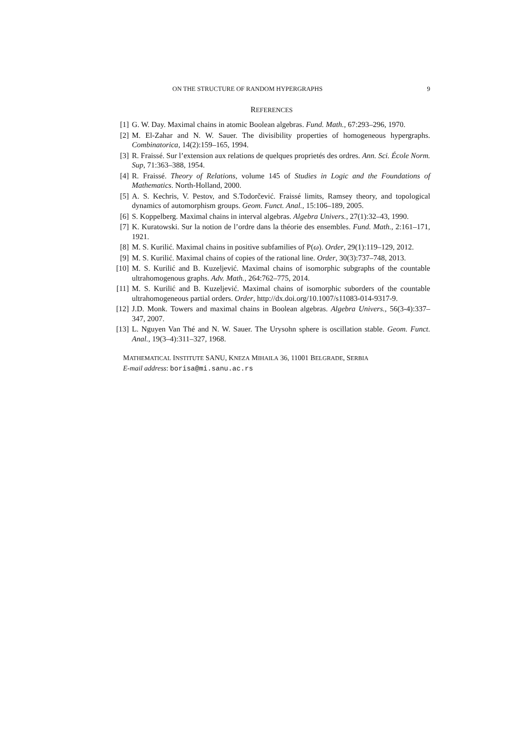ON THE STRUCTURE OF RANDOM HYPERGRAPHS 9
REFERENCES
[1] G. W. Day. Maximal chains in atomic Boolean algebras. Fund. Math., 67:293–296, 1970.
[2] M. El-Zahar and N. W. Sauer. The divisibility properties of homogeneous hypergraphs. Combinatorica, 14(2):159–165, 1994.
[3] R. Fraissé. Sur l’extension aux relations de quelques proprietés des ordres. Ann. Sci. École Norm. Sup, 71:363–388, 1954.
[4] R. Fraissé. Theory of Relations, volume 145 of Studies in Logic and the Foundations of Mathematics. North-Holland, 2000.
[5] A. S. Kechris, V. Pestov, and S.Todorčević. Fraissé limits, Ramsey theory, and topological dynamics of automorphism groups. Geom. Funct. Anal., 15:106–189, 2005.
[6] S. Koppelberg. Maximal chains in interval algebras. Algebra Univers., 27(1):32–43, 1990.
[7] K. Kuratowski. Sur la notion de l’ordre dans la théorie des ensembles. Fund. Math., 2:161–171, 1921.
[8] M. S. Kurilić. Maximal chains in positive subfamilies of P(ω). Order, 29(1):119–129, 2012.
[9] M. S. Kurilić. Maximal chains of copies of the rational line. Order, 30(3):737–748, 2013.
[10] M. S. Kurilić and B. Kuzeljević. Maximal chains of isomorphic subgraphs of the countable ultrahomogenous graphs. Adv. Math., 264:762–775, 2014.
[11] M. S. Kurilić and B. Kuzeljević. Maximal chains of isomorphic suborders of the countable ultrahomogeneous partial orders. Order, http://dx.doi.org/10.1007/s11083-014-9317-9.
[12] J.D. Monk. Towers and maximal chains in Boolean algebras. Algebra Univers., 56(3-4):337–347, 2007.
[13] L. Nguyen Van Thé and N. W. Sauer. The Urysohn sphere is oscillation stable. Geom. Funct. Anal., 19(3–4):311–327, 1968.
MATHEMATICAL INSTITUTE SANU, KNEZA MIHAILA 36, 11001 BELGRADE, SERBIA
E-mail address: borisa@mi.sanu.ac.rs